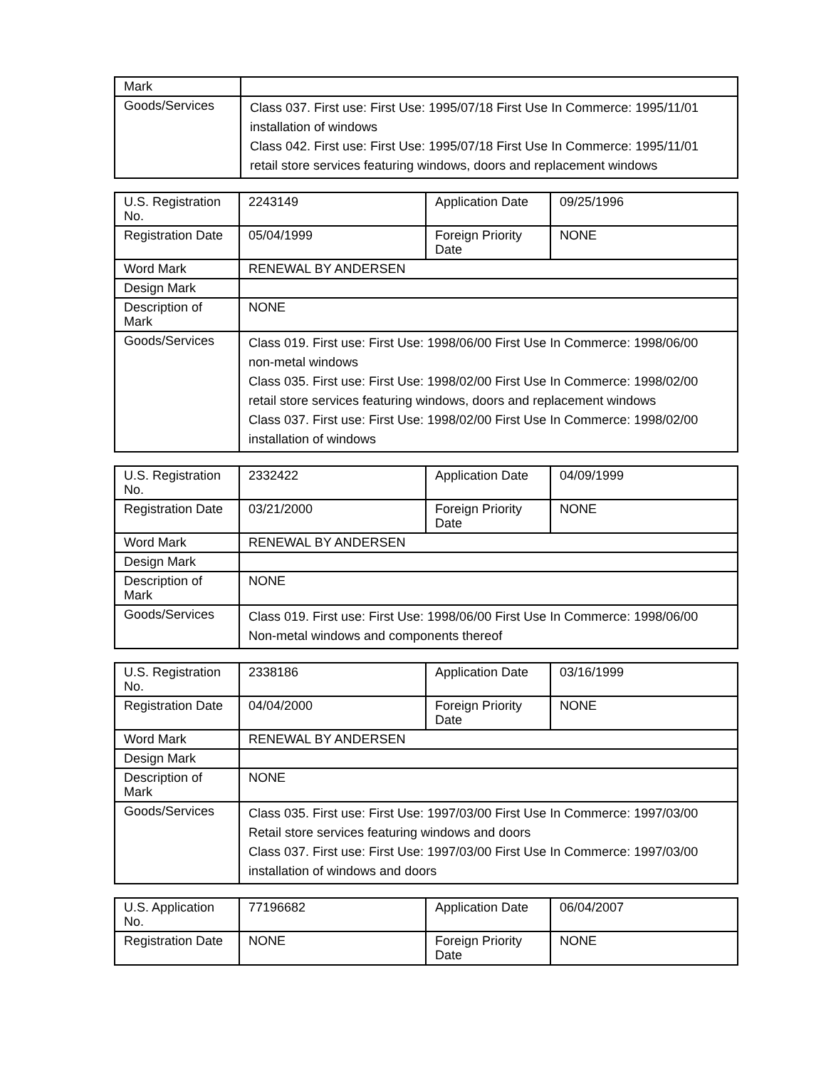| Mark | |
| Goods/Services | Class 037. First use: First Use: 1995/07/18 First Use In Commerce: 1995/11/01 installation of windows Class 042. First use: First Use: 1995/07/18 First Use In Commerce: 1995/11/01 retail store services featuring windows, doors and replacement windows |
| U.S. Registration No. | 2243149 | Application Date | 09/25/1996 |
| Registration Date | 05/04/1999 | Foreign Priority Date | NONE |
| Word Mark | RENEWAL BY ANDERSEN | | |
| Design Mark | | | |
| Description of Mark | NONE | | |
| Goods/Services | Class 019. First use: First Use: 1998/06/00 First Use In Commerce: 1998/06/00 non-metal windows Class 035. First use: First Use: 1998/02/00 First Use In Commerce: 1998/02/00 retail store services featuring windows, doors and replacement windows Class 037. First use: First Use: 1998/02/00 First Use In Commerce: 1998/02/00 installation of windows | | |
| U.S. Registration No. | 2332422 | Application Date | 04/09/1999 |
| Registration Date | 03/21/2000 | Foreign Priority Date | NONE |
| Word Mark | RENEWAL BY ANDERSEN | | |
| Design Mark | | | |
| Description of Mark | NONE | | |
| Goods/Services | Class 019. First use: First Use: 1998/06/00 First Use In Commerce: 1998/06/00 Non-metal windows and components thereof | | |
| U.S. Registration No. | 2338186 | Application Date | 03/16/1999 |
| Registration Date | 04/04/2000 | Foreign Priority Date | NONE |
| Word Mark | RENEWAL BY ANDERSEN | | |
| Design Mark | | | |
| Description of Mark | NONE | | |
| Goods/Services | Class 035. First use: First Use: 1997/03/00 First Use In Commerce: 1997/03/00 Retail store services featuring windows and doors Class 037. First use: First Use: 1997/03/00 First Use In Commerce: 1997/03/00 installation of windows and doors | | |
| U.S. Application No. | 77196682 | Application Date | 06/04/2007 |
| Registration Date | NONE | Foreign Priority Date | NONE |